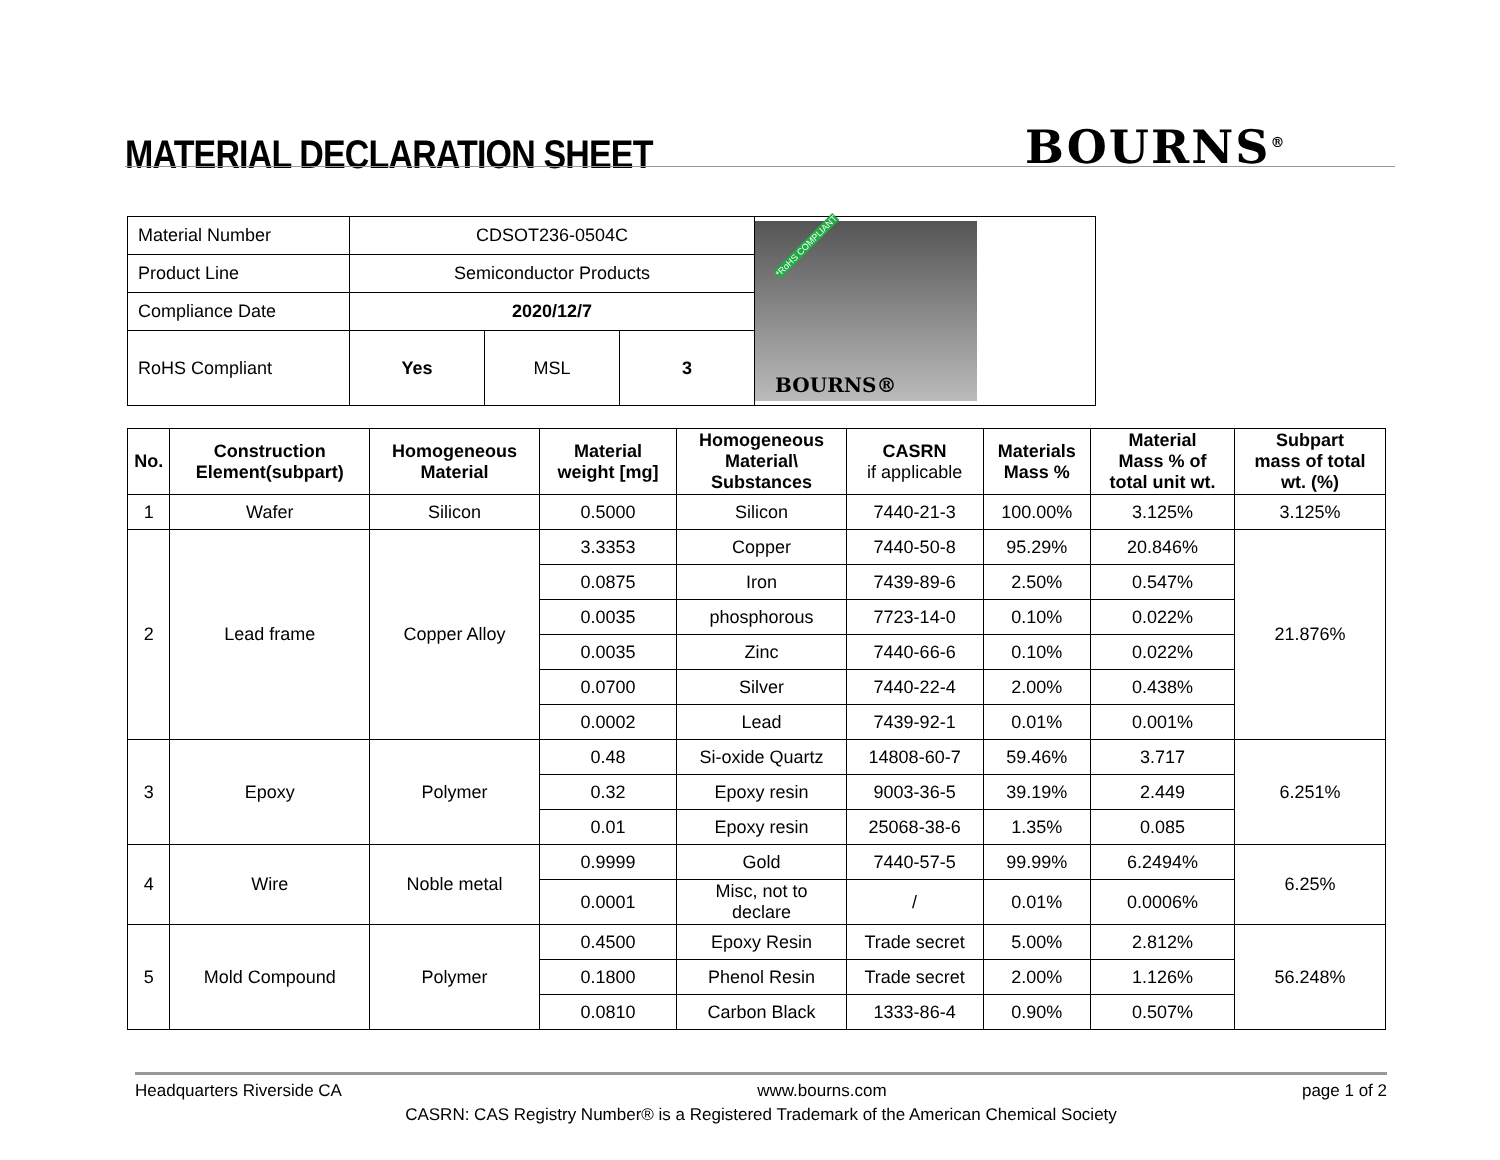MATERIAL DECLARATION SHEET BOURNS<sup>®</sup>
| Material Number | CDSOT236-0504C | | | BOURNS® *RoHS COMPLIANT |
| Product Line | Semiconductor Products | | | |
| Compliance Date | 2020/12/7 | | | |
| RoHS Compliant | Yes | MSL | 3 | |
| No. | Construction Element(subpart) | Homogeneous Material | Material weight [mg] | Homogeneous Material\ Substances | CASRN if applicable | Materials Mass % | Material Mass % of total unit wt. | Subpart mass of total wt. (%) |
| --- | --- | --- | --- | --- | --- | --- | --- | --- |
| 1 | Wafer | Silicon | 0.5000 | Silicon | 7440-21-3 | 100.00% | 3.125% | 3.125% |
| 2 | Lead frame | Copper Alloy | 3.3353 | Copper | 7440-50-8 | 95.29% | 20.846% | 21.876% |
| | | | 0.0875 | Iron | 7439-89-6 | 2.50% | 0.547% | |
| | | | 0.0035 | phosphorous | 7723-14-0 | 0.10% | 0.022% | |
| | | | 0.0035 | Zinc | 7440-66-6 | 0.10% | 0.022% | |
| | | | 0.0700 | Silver | 7440-22-4 | 2.00% | 0.438% | |
| | | | 0.0002 | Lead | 7439-92-1 | 0.01% | 0.001% | |
| 3 | Epoxy | Polymer | 0.48 | Si-oxide Quartz | 14808-60-7 | 59.46% | 3.717 | 6.251% |
| | | | 0.32 | Epoxy resin | 9003-36-5 | 39.19% | 2.449 | |
| | | | 0.01 | Epoxy resin | 25068-38-6 | 1.35% | 0.085 | |
| 4 | Wire | Noble metal | 0.9999 | Gold | 7440-57-5 | 99.99% | 6.2494% | 6.25% |
| | | | 0.0001 | Misc, not to declare | / | 0.01% | 0.0006% | |
| 5 | Mold Compound | Polymer | 0.4500 | Epoxy Resin | Trade secret | 5.00% | 2.812% | 56.248% |
| | | | 0.1800 | Phenol Resin | Trade secret | 2.00% | 1.126% | |
| | | | 0.0810 | Carbon Black | 1333-86-4 | 0.90% | 0.507% | |
Headquarters Riverside CA www.bourns.com page 1 of 2
CASRN: CAS Registry Number® is a Registered Trademark of the American Chemical Society